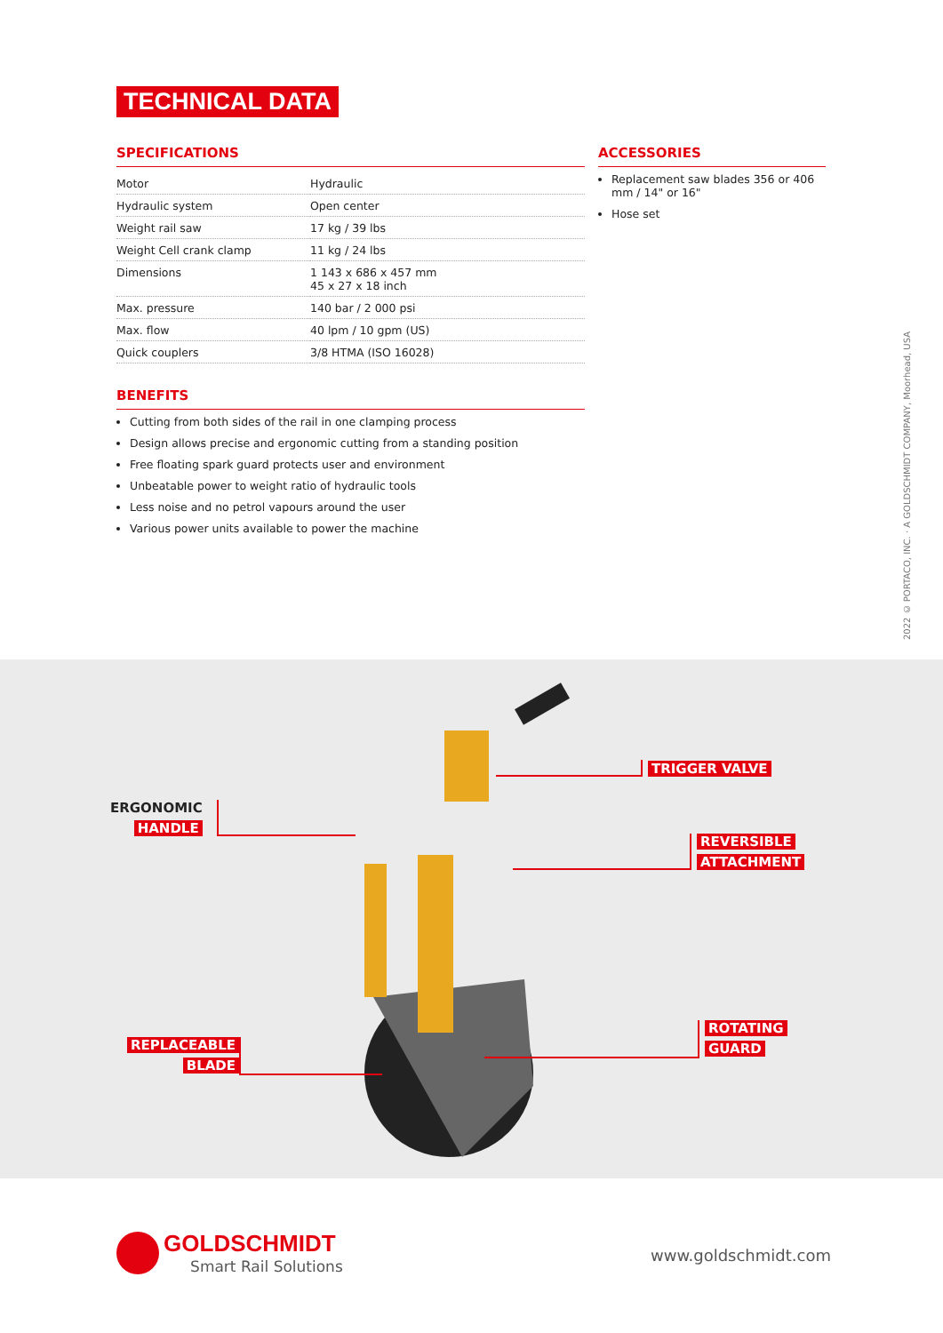TECHNICAL DATA
SPECIFICATIONS
| Motor | Hydraulic |
| Hydraulic system | Open center |
| Weight rail saw | 17 kg / 39 lbs |
| Weight Cell crank clamp | 11 kg / 24 lbs |
| Dimensions | 1 143 x 686 x 457 mm 45 x 27 x 18 inch |
| Max. pressure | 140 bar / 2 000 psi |
| Max. flow | 40 lpm / 10 gpm (US) |
| Quick couplers | 3/8 HTMA (ISO 16028) |
ACCESSORIES
Replacement saw blades 356 or 406 mm / 14" or 16"
Hose set
BENEFITS
Cutting from both sides of the rail in one clamping process
Design allows precise and ergonomic cutting from a standing position
Free floating spark guard protects user and environment
Unbeatable power to weight ratio of hydraulic tools
Less noise and no petrol vapours around the user
Various power units available to power the machine
2022 © PORTACO, INC. · A GOLDSCHMIDT COMPANY, Moorhead, USA
ERGONOMIC
HANDLE
TRIGGER VALVE
REVERSIBLE
ATTACHMENT
REPLACEABLE
BLADE
ROTATING
GUARD
GOLDSCHMIDT
Smart Rail Solutions
www.goldschmidt.com